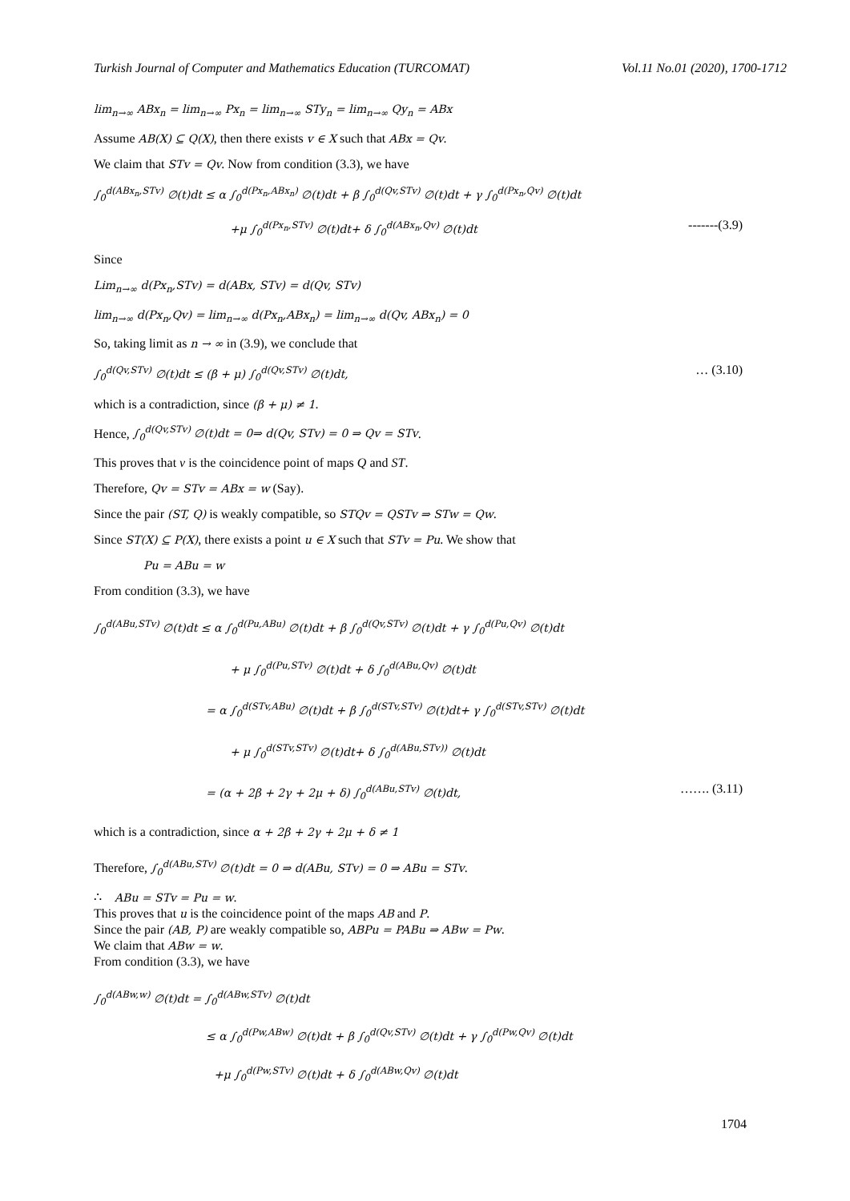Turkish Journal of Computer and Mathematics Education (TURCOMAT) Vol.11 No.01 (2020), 1700-1712
lim<sub>n→∞</sub> ABx<sub>n</sub> = lim<sub>n→∞</sub> Px<sub>n</sub> = lim<sub>n→∞</sub> STy<sub>n</sub> = lim<sub>n→∞</sub> Qy<sub>n</sub> = ABx
Assume AB(X) ⊆ Q(X), then there exists v ∈ X such that ABx = Qv.
We claim that STv = Qv. Now from condition (3.3), we have
∫<sub>0</sub><sup>d(ABx<sub>n</sub>,STv)</sup> ∅(t)dt ≤ α ∫<sub>0</sub><sup>d(Px<sub>n</sub>,ABx<sub>n</sub>)</sup> ∅(t)dt + β ∫<sub>0</sub><sup>d(Qv,STv)</sup> ∅(t)dt + γ ∫<sub>0</sub><sup>d(Px<sub>n</sub>,Qv)</sup> ∅(t)dt
+μ ∫<sub>0</sub><sup>d(Px<sub>n</sub>,STv)</sup> ∅(t)dt+ δ ∫<sub>0</sub><sup>d(ABx<sub>n</sub>,Qv)</sup> ∅(t)dt -------(3.9)
Since
Lim<sub>n→∞</sub> d(Px<sub>n</sub>,STv) = d(ABx, STv) = d(Qv, STv)
lim<sub>n→∞</sub> d(Px<sub>n</sub>,Qv) = lim<sub>n→∞</sub> d(Px<sub>n</sub>,ABx<sub>n</sub>) = lim<sub>n→∞</sub> d(Qv, ABx<sub>n</sub>) = 0
So, taking limit as n → ∞ in (3.9), we conclude that
∫<sub>0</sub><sup>d(Qv,STv)</sup> ∅(t)dt ≤ (β + μ) ∫<sub>0</sub><sup>d(Qv,STv)</sup> ∅(t)dt, … (3.10)
which is a contradiction, since (β + μ) ≠ 1.
Hence, ∫<sub>0</sub><sup>d(Qv,STv)</sup> ∅(t)dt = 0⇒ d(Qv, STv) = 0 ⇒ Qv = STv.
This proves that v is the coincidence point of maps Q and ST.
Therefore, Qv = STv = ABx = w (Say).
Since the pair (ST, Q) is weakly compatible, so STQv = QSTv ⇒ STw = Qw.
Since ST(X) ⊆ P(X), there exists a point u ∈ X such that STv = Pu. We show that
Pu = ABu = w
From condition (3.3), we have
∫<sub>0</sub><sup>d(ABu,STv)</sup> ∅(t)dt ≤ α ∫<sub>0</sub><sup>d(Pu,ABu)</sup> ∅(t)dt + β ∫<sub>0</sub><sup>d(Qv,STv)</sup> ∅(t)dt + γ ∫<sub>0</sub><sup>d(Pu,Qv)</sup> ∅(t)dt
+ μ ∫<sub>0</sub><sup>d(Pu,STv)</sup> ∅(t)dt + δ ∫<sub>0</sub><sup>d(ABu,Qv)</sup> ∅(t)dt
= α ∫<sub>0</sub><sup>d(STv,ABu)</sup> ∅(t)dt + β ∫<sub>0</sub><sup>d(STv,STv)</sup> ∅(t)dt+ γ ∫<sub>0</sub><sup>d(STv,STv)</sup> ∅(t)dt
+ μ ∫<sub>0</sub><sup>d(STv,STv)</sup> ∅(t)dt+ δ ∫<sub>0</sub><sup>d(ABu,STv))</sup> ∅(t)dt
= (α + 2β + 2γ + 2μ + δ) ∫<sub>0</sub><sup>d(ABu,STv)</sup> ∅(t)dt, ……. (3.11)
which is a contradiction, since α + 2β + 2γ + 2μ + δ ≠ 1
Therefore, ∫<sub>0</sub><sup>d(ABu,STv)</sup> ∅(t)dt = 0 ⇒ d(ABu, STv) = 0 ⇒ ABu = STv.
∴ ABu = STv = Pu = w.
This proves that u is the coincidence point of the maps AB and P.
Since the pair (AB, P) are weakly compatible so, ABPu = PABu ⇒ ABw = Pw.
We claim that ABw = w.
From condition (3.3), we have
∫<sub>0</sub><sup>d(ABw,w)</sup> ∅(t)dt = ∫<sub>0</sub><sup>d(ABw,STv)</sup> ∅(t)dt
≤ α ∫<sub>0</sub><sup>d(Pw,ABw)</sup> ∅(t)dt + β ∫<sub>0</sub><sup>d(Qv,STv)</sup> ∅(t)dt + γ ∫<sub>0</sub><sup>d(Pw,Qv)</sup> ∅(t)dt
+μ ∫<sub>0</sub><sup>d(Pw,STv)</sup> ∅(t)dt + δ ∫<sub>0</sub><sup>d(ABw,Qv)</sup> ∅(t)dt
1704